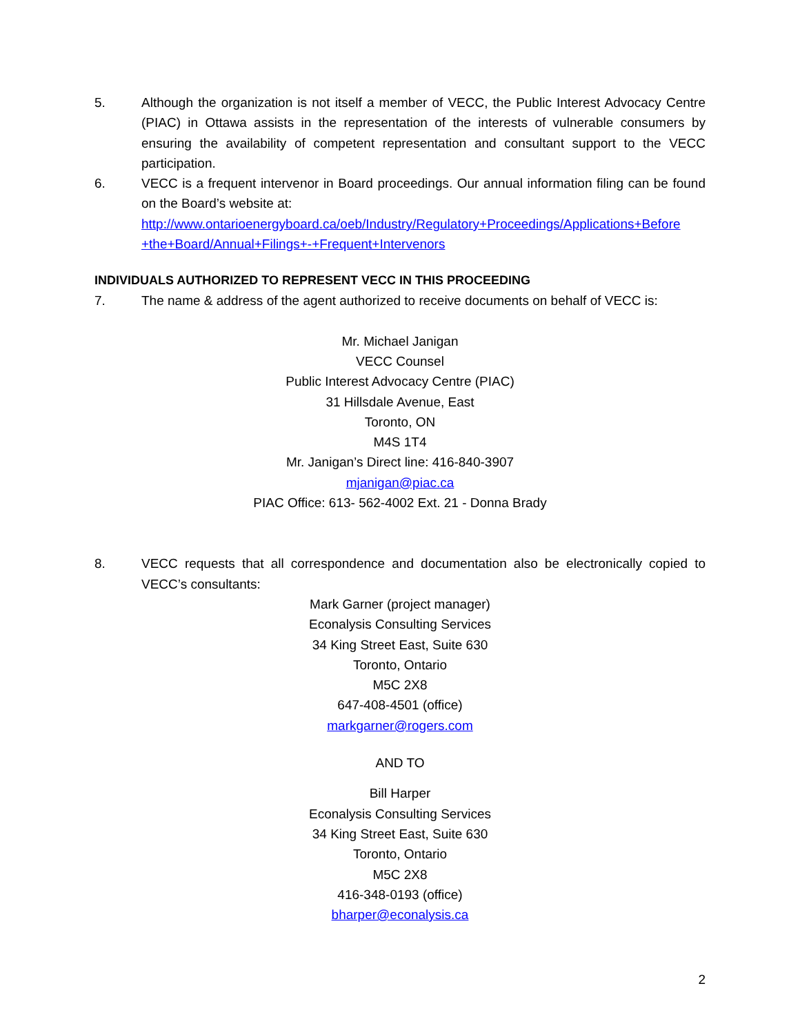5. Although the organization is not itself a member of VECC, the Public Interest Advocacy Centre (PIAC) in Ottawa assists in the representation of the interests of vulnerable consumers by ensuring the availability of competent representation and consultant support to the VECC participation.
6. VECC is a frequent intervenor in Board proceedings. Our annual information filing can be found on the Board’s website at:
http://www.ontarioenergyboard.ca/oeb/Industry/Regulatory+Proceedings/Applications+Before +the+Board/Annual+Filings+-+Frequent+Intervenors
INDIVIDUALS AUTHORIZED TO REPRESENT VECC IN THIS PROCEEDING
7. The name & address of the agent authorized to receive documents on behalf of VECC is:
Mr. Michael Janigan
VECC Counsel
Public Interest Advocacy Centre (PIAC)
31 Hillsdale Avenue, East
Toronto, ON
M4S 1T4
Mr. Janigan’s Direct line: 416-840-3907
mjanigan@piac.ca
PIAC Office: 613- 562-4002 Ext. 21 - Donna Brady
8. VECC requests that all correspondence and documentation also be electronically copied to VECC’s consultants:
Mark Garner (project manager)
Econalysis Consulting Services
34 King Street East, Suite 630
Toronto, Ontario
M5C 2X8
647-408-4501 (office)
markgarner@rogers.com
AND TO
Bill Harper
Econalysis Consulting Services
34 King Street East, Suite 630
Toronto, Ontario
M5C 2X8
416-348-0193 (office)
bharper@econalysis.ca
2